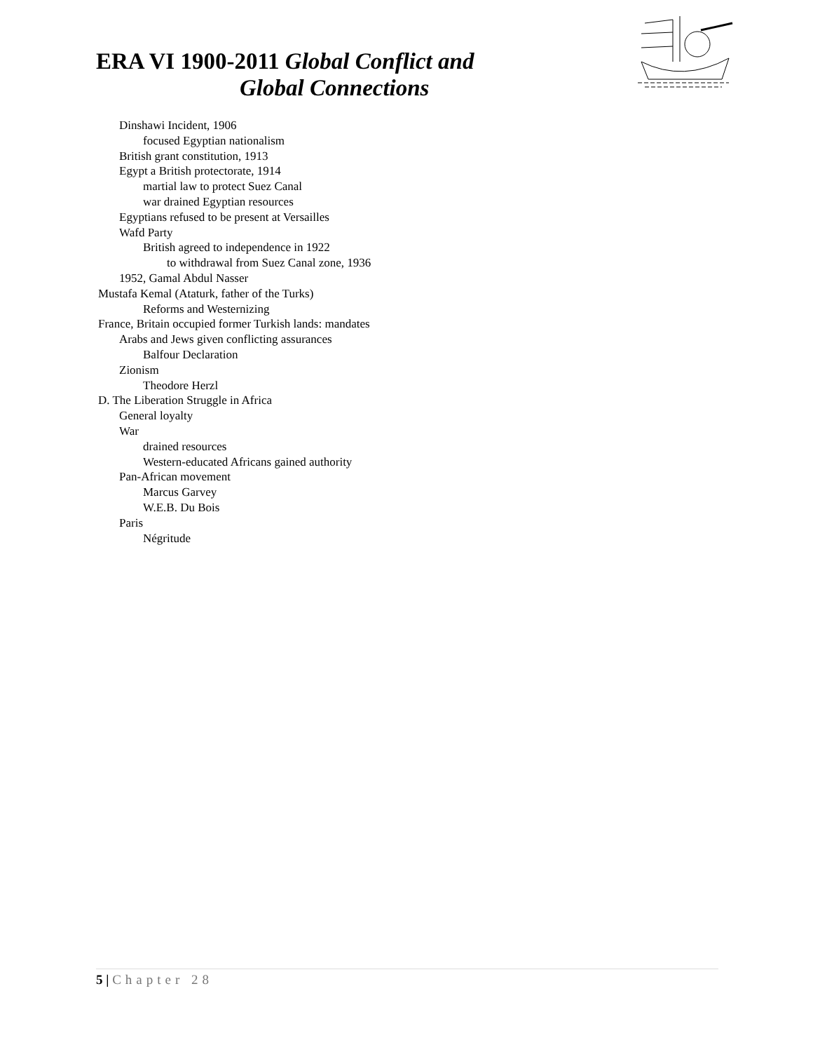ERA VI 1900-2011 Global Conflict and
Global Connections
Dinshawi Incident, 1906
focused Egyptian nationalism
British grant constitution, 1913
Egypt a British protectorate, 1914
martial law to protect Suez Canal
war drained Egyptian resources
Egyptians refused to be present at Versailles
Wafd Party
British agreed to independence in 1922
to withdrawal from Suez Canal zone, 1936
1952, Gamal Abdul Nasser
Mustafa Kemal (Ataturk, father of the Turks)
Reforms and Westernizing
France, Britain occupied former Turkish lands: mandates
Arabs and Jews given conflicting assurances
Balfour Declaration
Zionism
Theodore Herzl
D. The Liberation Struggle in Africa
General loyalty
War
drained resources
Western-educated Africans gained authority
Pan-African movement
Marcus Garvey
W.E.B. Du Bois
Paris
Négritude
5 | Chapter 28